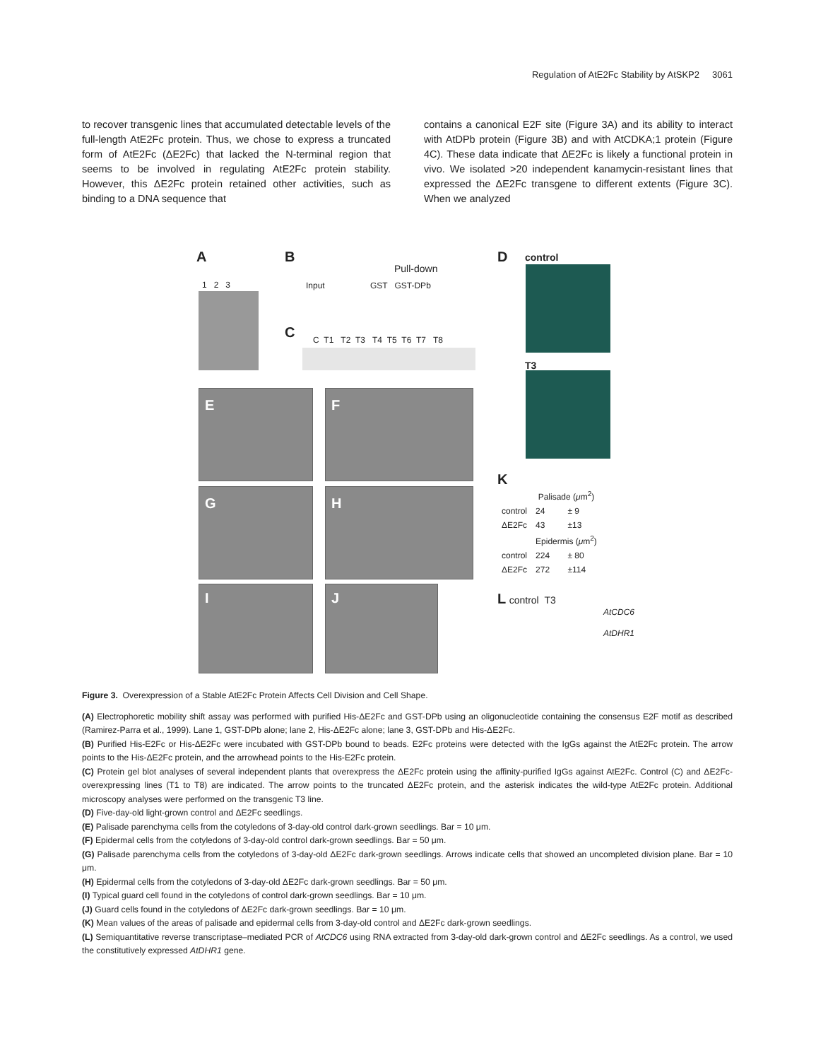Regulation of AtE2Fc Stability by AtSKP2 3061
to recover transgenic lines that accumulated detectable levels of the full-length AtE2Fc protein. Thus, we chose to express a truncated form of AtE2Fc (ΔE2Fc) that lacked the N-terminal region that seems to be involved in regulating AtE2Fc protein stability. However, this ΔE2Fc protein retained other activities, such as binding to a DNA sequence that
contains a canonical E2F site (Figure 3A) and its ability to interact with AtDPb protein (Figure 3B) and with AtCDKA;1 protein (Figure 4C). These data indicate that ΔE2Fc is likely a functional protein in vivo. We isolated >20 independent kanamycin-resistant lines that expressed the ΔE2Fc transgene to different extents (Figure 3C). When we analyzed
A
1 2 3
B
Pull-down
Input GST GST-DPb
C
C T1 T2 T3 T4 T5 T6 T7 T8
D control
T3
E F
G H
I J
K
| | Palisade ( μ m<sup>2</sup>) | |
| --- | --- | --- |
| control | 24 | ± 9 |
| ΔE2Fc | 43 | ±13 |
| | Epidermis ( μ m<sup>2</sup>) | |
| control | 224 | ± 80 |
| ΔE2Fc | 272 | ±114 |
L control T3
AtCDC6
AtDHR1
Figure 3. Overexpression of a Stable AtE2Fc Protein Affects Cell Division and Cell Shape.
(A) Electrophoretic mobility shift assay was performed with purified His-ΔE2Fc and GST-DPb using an oligonucleotide containing the consensus E2F motif as described (Ramirez-Parra et al., 1999). Lane 1, GST-DPb alone; lane 2, His-ΔE2Fc alone; lane 3, GST-DPb and His-ΔE2Fc.
(B) Purified His-E2Fc or His-ΔE2Fc were incubated with GST-DPb bound to beads. E2Fc proteins were detected with the IgGs against the AtE2Fc protein. The arrow points to the His-ΔE2Fc protein, and the arrowhead points to the His-E2Fc protein.
(C) Protein gel blot analyses of several independent plants that overexpress the ΔE2Fc protein using the affinity-purified IgGs against AtE2Fc. Control (C) and ΔE2Fc-overexpressing lines (T1 to T8) are indicated. The arrow points to the truncated ΔE2Fc protein, and the asterisk indicates the wild-type AtE2Fc protein. Additional microscopy analyses were performed on the transgenic T3 line.
(D) Five-day-old light-grown control and ΔE2Fc seedlings.
(E) Palisade parenchyma cells from the cotyledons of 3-day-old control dark-grown seedlings. Bar = 10 μm.
(F) Epidermal cells from the cotyledons of 3-day-old control dark-grown seedlings. Bar = 50 μm.
(G) Palisade parenchyma cells from the cotyledons of 3-day-old ΔE2Fc dark-grown seedlings. Arrows indicate cells that showed an uncompleted division plane. Bar = 10 μm.
(H) Epidermal cells from the cotyledons of 3-day-old ΔE2Fc dark-grown seedlings. Bar = 50 μm.
(I) Typical guard cell found in the cotyledons of control dark-grown seedlings. Bar = 10 μm.
(J) Guard cells found in the cotyledons of ΔE2Fc dark-grown seedlings. Bar = 10 μm.
(K) Mean values of the areas of palisade and epidermal cells from 3-day-old control and ΔE2Fc dark-grown seedlings.
(L) Semiquantitative reverse transcriptase–mediated PCR of AtCDC6 using RNA extracted from 3-day-old dark-grown control and ΔE2Fc seedlings. As a control, we used the constitutively expressed AtDHR1 gene.